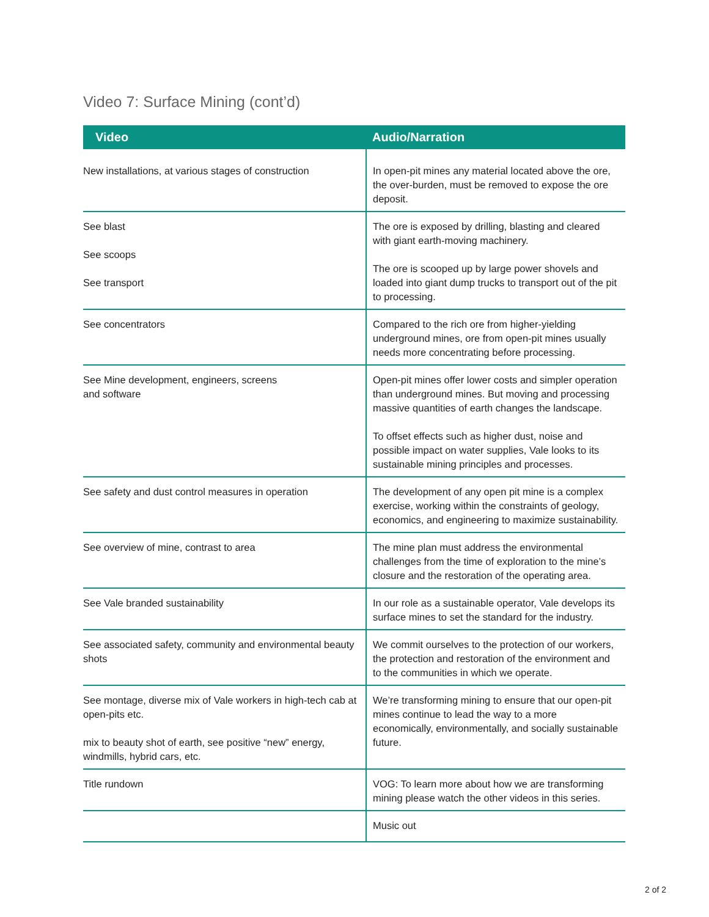Video 7: Surface Mining (cont’d)
| Video | Audio/Narration |
| --- | --- |
| New installations, at various stages of construction | In open-pit mines any material located above the ore, the over-burden, must be removed to expose the ore deposit. |
| See blast See scoops See transport | The ore is exposed by drilling, blasting and cleared with giant earth-moving machinery. The ore is scooped up by large power shovels and loaded into giant dump trucks to transport out of the pit to processing. |
| See concentrators | Compared to the rich ore from higher-yielding underground mines, ore from open-pit mines usually needs more concentrating before processing. |
| See Mine development, engineers, screens and software | Open-pit mines offer lower costs and simpler operation than underground mines. But moving and processing massive quantities of earth changes the landscape. To offset effects such as higher dust, noise and possible impact on water supplies, Vale looks to its sustainable mining principles and processes. |
| See safety and dust control measures in operation | The development of any open pit mine is a complex exercise, working within the constraints of geology, economics, and engineering to maximize sustainability. |
| See overview of mine, contrast to area | The mine plan must address the environmental challenges from the time of exploration to the mine’s closure and the restoration of the operating area. |
| See Vale branded sustainability | In our role as a sustainable operator, Vale develops its surface mines to set the standard for the industry. |
| See associated safety, community and environmental beauty shots | We commit ourselves to the protection of our workers, the protection and restoration of the environment and to the communities in which we operate. |
| See montage, diverse mix of Vale workers in high-tech cab at open-pits etc. mix to beauty shot of earth, see positive “new” energy, windmills, hybrid cars, etc. | We’re transforming mining to ensure that our open-pit mines continue to lead the way to a more economically, environmentally, and socially sustainable future. |
| Title rundown | VOG: To learn more about how we are transforming mining please watch the other videos in this series. |
| | Music out |
2 of 2